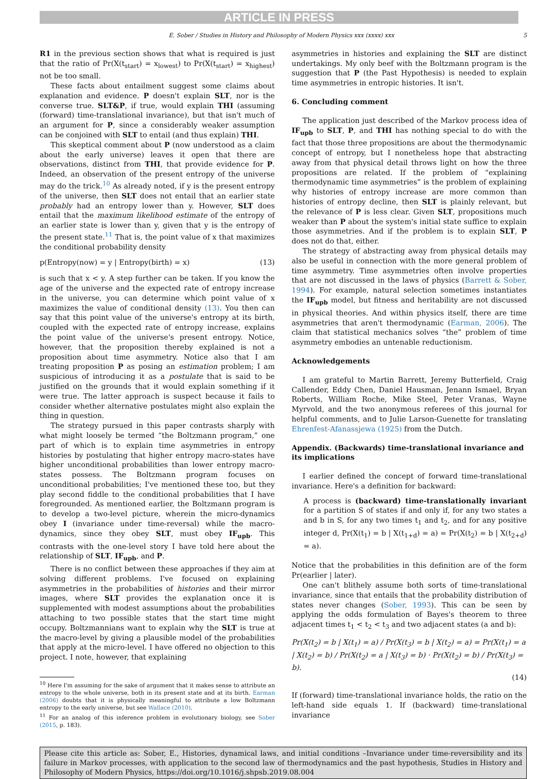ARTICLE IN PRESS
E. Sober / Studies in History and Philosophy of Modern Physics xxx (xxxx) xxx 5
R1 in the previous section shows that what is required is just that the ratio of Pr(X(t<sub>start</sub>) = x<sub>lowest</sub>) to Pr(X(t<sub>start</sub>) = x<sub>highest</sub>) not be too small.
These facts about entailment suggest some claims about explanation and evidence. P doesn't explain SLT, nor is the converse true. SLT&P, if true, would explain THI (assuming (forward) time-translational invariance), but that isn't much of an argument for P, since a considerably weaker assumption can be conjoined with SLT to entail (and thus explain) THI.
This skeptical comment about P (now understood as a claim about the early universe) leaves it open that there are observations, distinct from THI, that provide evidence for P. Indeed, an observation of the present entropy of the universe may do the trick.<sup>10</sup> As already noted, if y is the present entropy of the universe, then SLT does not entail that an earlier state probably had an entropy lower than y. However, SLT does entail that the maximum likelihood estimate of the entropy of an earlier state is lower than y, given that y is the entropy of the present state.<sup>11</sup> That is, the point value of x that maximizes the conditional probability density
p(Entropy(now) = y | Entropy(birth) = x) (13)
is such that x < y. A step further can be taken. If you know the age of the universe and the expected rate of entropy increase in the universe, you can determine which point value of x maximizes the value of conditional density (13). You then can say that this point value of the universe's entropy at its birth, coupled with the expected rate of entropy increase, explains the point value of the universe's present entropy. Notice, however, that the proposition thereby explained is not a proposition about time asymmetry. Notice also that I am treating proposition P as posing an estimation problem; I am suspicious of introducing it as a postulate that is said to be justified on the grounds that it would explain something if it were true. The latter approach is suspect because it fails to consider whether alternative postulates might also explain the thing in question.
The strategy pursued in this paper contrasts sharply with what might loosely be termed “the Boltzmann program,” one part of which is to explain time asymmetries in entropy histories by postulating that higher entropy macro-states have higher unconditional probabilities than lower entropy macro-states possess. The Boltzmann program focuses on unconditional probabilities; I've mentioned these too, but they play second fiddle to the conditional probabilities that I have foregrounded. As mentioned earlier, the Boltzmann program is to develop a two-level picture, wherein the micro-dynamics obey I (invariance under time-reversal) while the macro-dynamics, since they obey SLT, must obey IF<sub>upb</sub>. This contrasts with the one-level story I have told here about the relationship of SLT, IF<sub>upb</sub>, and P.
There is no conflict between these approaches if they aim at solving different problems. I've focused on explaining asymmetries in the probabilities of histories and their mirror images, where SLT provides the explanation once it is supplemented with modest assumptions about the probabilities attaching to two possible states that the start time might occupy. Boltzmannians want to explain why the SLT is true at the macro-level by giving a plausible model of the probabilities that apply at the micro-level. I have offered no objection to this project. I note, however, that explaining
<sup>10</sup> Here I'm assuming for the sake of argument that it makes sense to attribute an entropy to the whole universe, both in its present state and at its birth. Earman (2006) doubts that it is physically meaningful to attribute a low Boltzmann entropy to the early universe, but see Wallace (2010).
<sup>11</sup> For an analog of this inference problem in evolutionary biology, see Sober (2015, p. 183).
asymmetries in histories and explaining the SLT are distinct undertakings. My only beef with the Boltzmann program is the suggestion that P (the Past Hypothesis) is needed to explain time asymmetries in entropic histories. It isn't.
6. Concluding comment
The application just described of the Markov process idea of IF<sub>upb</sub> to SLT, P, and THI has nothing special to do with the fact that those three propositions are about the thermodynamic concept of entropy, but I nonetheless hope that abstracting away from that physical detail throws light on how the three propositions are related. If the problem of “explaining thermodynamic time asymmetries” is the problem of explaining why histories of entropy increase are more common than histories of entropy decline, then SLT is plainly relevant, but the relevance of P is less clear. Given SLT, propositions much weaker than P about the system's initial state suffice to explain those asymmetries. And if the problem is to explain SLT, P does not do that, either.
The strategy of abstracting away from physical details may also be useful in connection with the more general problem of time asymmetry. Time asymmetries often involve properties that are not discussed in the laws of physics (Barrett & Sober, 1994). For example, natural selection sometimes instantiates the IF<sub>upb</sub> model, but fitness and heritability are not discussed in physical theories. And within physics itself, there are time asymmetries that aren't thermodynamic (Earman, 2006). The claim that statistical mechanics solves “the” problem of time asymmetry embodies an untenable reductionism.
Acknowledgements
I am grateful to Martin Barrett, Jeremy Butterfield, Craig Callender, Eddy Chen, Daniel Hausman, Jenann Ismael, Bryan Roberts, William Roche, Mike Steel, Peter Vranas, Wayne Myrvold, and the two anonymous referees of this journal for helpful comments, and to Julie Larson-Guenette for translating Ehrenfest-Afanassjewa (1925) from the Dutch.
Appendix. (Backwards) time-translational invariance and its implications
I earlier defined the concept of forward time-translational invariance. Here's a definition for backward:
A process is (backward) time-translationally invariant for a partition S of states if and only if, for any two states a and b in S, for any two times t<sub>1</sub> and t<sub>2</sub>, and for any positive integer d, Pr(X(t<sub>1</sub>) = b | X(t<sub>1+d</sub>) = a) = Pr(X(t<sub>2</sub>) = b | X(t<sub>2+d</sub>) = a).
Notice that the probabilities in this definition are of the form Pr(earlier | later).
One can't blithely assume both sorts of time-translational invariance, since that entails that the probability distribution of states never changes (Sober, 1993). This can be seen by applying the odds formulation of Bayes's theorem to three adjacent times t<sub>1</sub> < t<sub>2</sub> < t<sub>3</sub> and two adjacent states (a and b):
Pr(X(t<sub>2</sub>) = b | X(t<sub>1</sub>) = a) / Pr(X(t<sub>3</sub>) = b | X(t<sub>2</sub>) = a) = Pr(X(t<sub>1</sub>) = a | X(t<sub>2</sub>) = b) / Pr(X(t<sub>2</sub>) = a | X(t<sub>3</sub>) = b) · Pr(X(t<sub>2</sub>) = b) / Pr(X(t<sub>3</sub>) = b).
(14)
If (forward) time-translational invariance holds, the ratio on the left-hand side equals 1. If (backward) time-translational invariance
Please cite this article as: Sober, E., Histories, dynamical laws, and initial conditions –Invariance under time-reversibility and its failure in Markov processes, with application to the second law of thermodynamics and the past hypothesis, Studies in History and Philosophy of Modern Physics, https://doi.org/10.1016/j.shpsb.2019.08.004